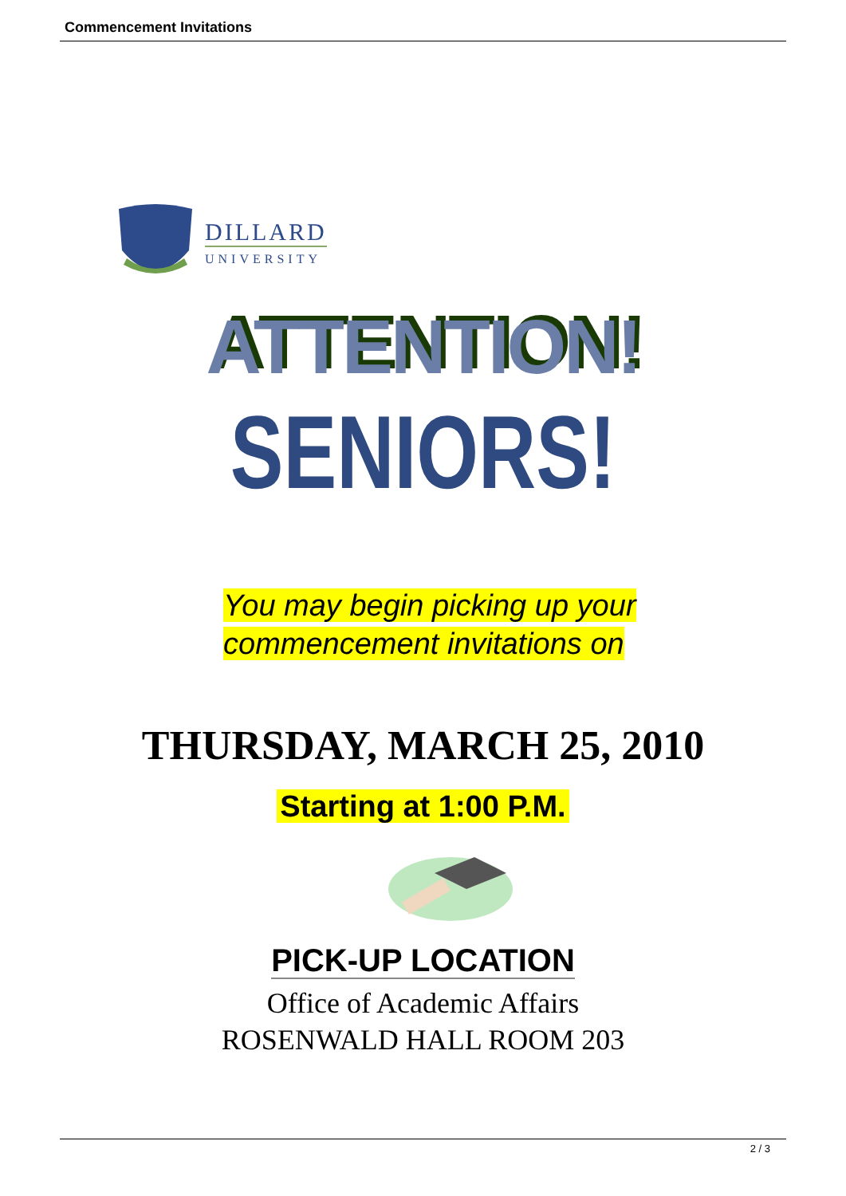Commencement Invitations
DILLARD
UNIVERSITY
ATTENTION!
SENIORS!
You may begin picking up your
commencement invitations on
THURSDAY, MARCH 25, 2010
Starting at 1:00 P.M.
PICK-UP LOCATION
Office of Academic Affairs
ROSENWALD HALL ROOM 203
2 / 3